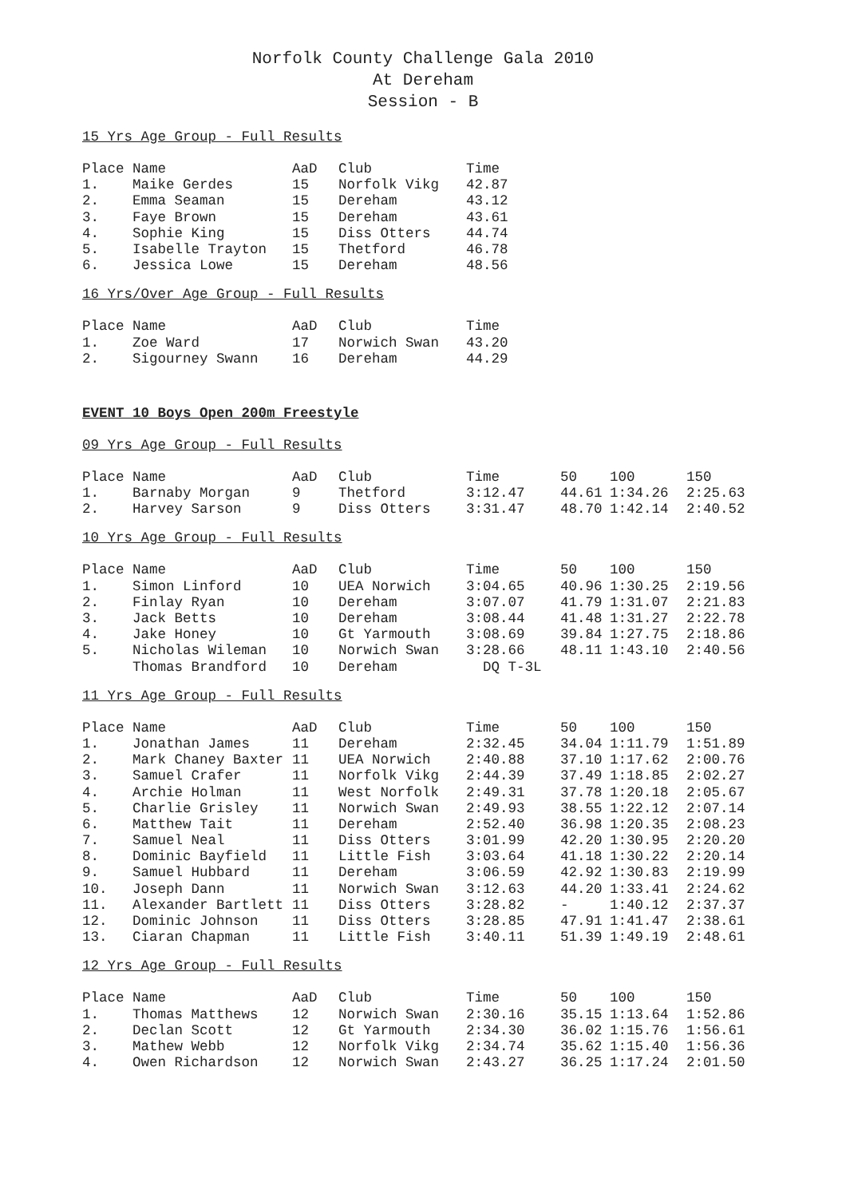Norfolk County Challenge Gala 2010
At Dereham
Session - B
15 Yrs Age Group - Full Results
| Place | Name | AaD | Club | Time |
| --- | --- | --- | --- | --- |
| 1. | Maike Gerdes | 15 | Norfolk Vikg | 42.87 |
| 2. | Emma Seaman | 15 | Dereham | 43.12 |
| 3. | Faye Brown | 15 | Dereham | 43.61 |
| 4. | Sophie King | 15 | Diss Otters | 44.74 |
| 5. | Isabelle Trayton | 15 | Thetford | 46.78 |
| 6. | Jessica Lowe | 15 | Dereham | 48.56 |
16 Yrs/Over Age Group - Full Results
| Place | Name | AaD | Club | Time |
| --- | --- | --- | --- | --- |
| 1. | Zoe Ward | 17 | Norwich Swan | 43.20 |
| 2. | Sigourney Swann | 16 | Dereham | 44.29 |
EVENT 10 Boys Open 200m Freestyle
09 Yrs Age Group - Full Results
| Place | Name | AaD | Club | Time | 50 | 100 | 150 |
| --- | --- | --- | --- | --- | --- | --- | --- |
| 1. | Barnaby Morgan | 9 | Thetford | 3:12.47 | 44.61 | 1:34.26 | 2:25.63 |
| 2. | Harvey Sarson | 9 | Diss Otters | 3:31.47 | 48.70 | 1:42.14 | 2:40.52 |
10 Yrs Age Group - Full Results
| Place | Name | AaD | Club | Time | 50 | 100 | 150 |
| --- | --- | --- | --- | --- | --- | --- | --- |
| 1. | Simon Linford | 10 | UEA Norwich | 3:04.65 | 40.96 | 1:30.25 | 2:19.56 |
| 2. | Finlay Ryan | 10 | Dereham | 3:07.07 | 41.79 | 1:31.07 | 2:21.83 |
| 3. | Jack Betts | 10 | Dereham | 3:08.44 | 41.48 | 1:31.27 | 2:22.78 |
| 4. | Jake Honey | 10 | Gt Yarmouth | 3:08.69 | 39.84 | 1:27.75 | 2:18.86 |
| 5. | Nicholas Wileman | 10 | Norwich Swan | 3:28.66 | 48.11 | 1:43.10 | 2:40.56 |
| | Thomas Brandford | 10 | Dereham | DQ T-3L | | | |
11 Yrs Age Group - Full Results
| Place | Name | AaD | Club | Time | 50 | 100 | 150 |
| --- | --- | --- | --- | --- | --- | --- | --- |
| 1. | Jonathan James | 11 | Dereham | 2:32.45 | 34.04 | 1:11.79 | 1:51.89 |
| 2. | Mark Chaney Baxter | 11 | UEA Norwich | 2:40.88 | 37.10 | 1:17.62 | 2:00.76 |
| 3. | Samuel Crafer | 11 | Norfolk Vikg | 2:44.39 | 37.49 | 1:18.85 | 2:02.27 |
| 4. | Archie Holman | 11 | West Norfolk | 2:49.31 | 37.78 | 1:20.18 | 2:05.67 |
| 5. | Charlie Grisley | 11 | Norwich Swan | 2:49.93 | 38.55 | 1:22.12 | 2:07.14 |
| 6. | Matthew Tait | 11 | Dereham | 2:52.40 | 36.98 | 1:20.35 | 2:08.23 |
| 7. | Samuel Neal | 11 | Diss Otters | 3:01.99 | 42.20 | 1:30.95 | 2:20.20 |
| 8. | Dominic Bayfield | 11 | Little Fish | 3:03.64 | 41.18 | 1:30.22 | 2:20.14 |
| 9. | Samuel Hubbard | 11 | Dereham | 3:06.59 | 42.92 | 1:30.83 | 2:19.99 |
| 10. | Joseph Dann | 11 | Norwich Swan | 3:12.63 | 44.20 | 1:33.41 | 2:24.62 |
| 11. | Alexander Bartlett | 11 | Diss Otters | 3:28.82 | - | 1:40.12 | 2:37.37 |
| 12. | Dominic Johnson | 11 | Diss Otters | 3:28.85 | 47.91 | 1:41.47 | 2:38.61 |
| 13. | Ciaran Chapman | 11 | Little Fish | 3:40.11 | 51.39 | 1:49.19 | 2:48.61 |
12 Yrs Age Group - Full Results
| Place | Name | AaD | Club | Time | 50 | 100 | 150 |
| --- | --- | --- | --- | --- | --- | --- | --- |
| 1. | Thomas Matthews | 12 | Norwich Swan | 2:30.16 | 35.15 | 1:13.64 | 1:52.86 |
| 2. | Declan Scott | 12 | Gt Yarmouth | 2:34.30 | 36.02 | 1:15.76 | 1:56.61 |
| 3. | Mathew Webb | 12 | Norfolk Vikg | 2:34.74 | 35.62 | 1:15.40 | 1:56.36 |
| 4. | Owen Richardson | 12 | Norwich Swan | 2:43.27 | 36.25 | 1:17.24 | 2:01.50 |